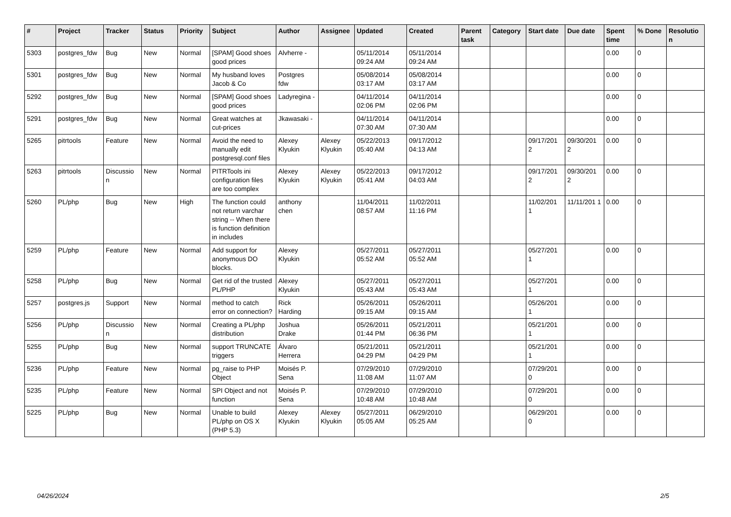| # | Project | Tracker | Status | Priority | Subject | Author | Assignee | Updated | Created | Parent task | Category | Start date | Due date | Spent time | % Done | Resolutio n |
| --- | --- | --- | --- | --- | --- | --- | --- | --- | --- | --- | --- | --- | --- | --- | --- | --- |
| 5303 | postgres_fdw | Bug | New | Normal | [SPAM] Good shoes good prices | Alvherre - | | 05/11/2014 09:24 AM | 05/11/2014 09:24 AM | | | | | 0.00 | 0 | |
| 5301 | postgres_fdw | Bug | New | Normal | My husband loves Jacob & Co | Postgres fdw | | 05/08/2014 03:17 AM | 05/08/2014 03:17 AM | | | | | 0.00 | 0 | |
| 5292 | postgres_fdw | Bug | New | Normal | [SPAM] Good shoes good prices | Ladyregina - | | 04/11/2014 02:06 PM | 04/11/2014 02:06 PM | | | | | 0.00 | 0 | |
| 5291 | postgres_fdw | Bug | New | Normal | Great watches at cut-prices | Jkawasaki - | | 04/11/2014 07:30 AM | 04/11/2014 07:30 AM | | | | | 0.00 | 0 | |
| 5265 | pitrtools | Feature | New | Normal | Avoid the need to manually edit postgresql.conf files | Alexey Klyukin | Alexey Klyukin | 05/22/2013 05:40 AM | 09/17/2012 04:13 AM | | | 09/17/201 2 | 09/30/201 2 | 0.00 | 0 | |
| 5263 | pitrtools | Discussio n | New | Normal | PITRTools ini configuration files are too complex | Alexey Klyukin | Alexey Klyukin | 05/22/2013 05:41 AM | 09/17/2012 04:03 AM | | | 09/17/201 2 | 09/30/201 2 | 0.00 | 0 | |
| 5260 | PL/php | Bug | New | High | The function could not return varchar string -- When there is function definition in includes | anthony chen | | 11/04/2011 08:57 AM | 11/02/2011 11:16 PM | | | 11/02/201 1 | 11/11/201 1 | 0.00 | 0 | |
| 5259 | PL/php | Feature | New | Normal | Add support for anonymous DO blocks. | Alexey Klyukin | | 05/27/2011 05:52 AM | 05/27/2011 05:52 AM | | | 05/27/201 1 | | 0.00 | 0 | |
| 5258 | PL/php | Bug | New | Normal | Get rid of the trusted PL/PHP | Alexey Klyukin | | 05/27/2011 05:43 AM | 05/27/2011 05:43 AM | | | 05/27/201 1 | | 0.00 | 0 | |
| 5257 | postgres.js | Support | New | Normal | method to catch error on connection? | Rick Harding | | 05/26/2011 09:15 AM | 05/26/2011 09:15 AM | | | 05/26/201 1 | | 0.00 | 0 | |
| 5256 | PL/php | Discussio n | New | Normal | Creating a PL/php distribution | Joshua Drake | | 05/26/2011 01:44 PM | 05/21/2011 06:36 PM | | | 05/21/201 1 | | 0.00 | 0 | |
| 5255 | PL/php | Bug | New | Normal | support TRUNCATE triggers | Álvaro Herrera | | 05/21/2011 04:29 PM | 05/21/2011 04:29 PM | | | 05/21/201 1 | | 0.00 | 0 | |
| 5236 | PL/php | Feature | New | Normal | pg_raise to PHP Object | Moisés P. Sena | | 07/29/2010 11:08 AM | 07/29/2010 11:07 AM | | | 07/29/201 0 | | 0.00 | 0 | |
| 5235 | PL/php | Feature | New | Normal | SPI Object and not function | Moisés P. Sena | | 07/29/2010 10:48 AM | 07/29/2010 10:48 AM | | | 07/29/201 0 | | 0.00 | 0 | |
| 5225 | PL/php | Bug | New | Normal | Unable to build PL/php on OS X (PHP 5.3) | Alexey Klyukin | Alexey Klyukin | 05/27/2011 05:05 AM | 06/29/2010 05:25 AM | | | 06/29/201 0 | | 0.00 | 0 | |
04/26/2024 2/5